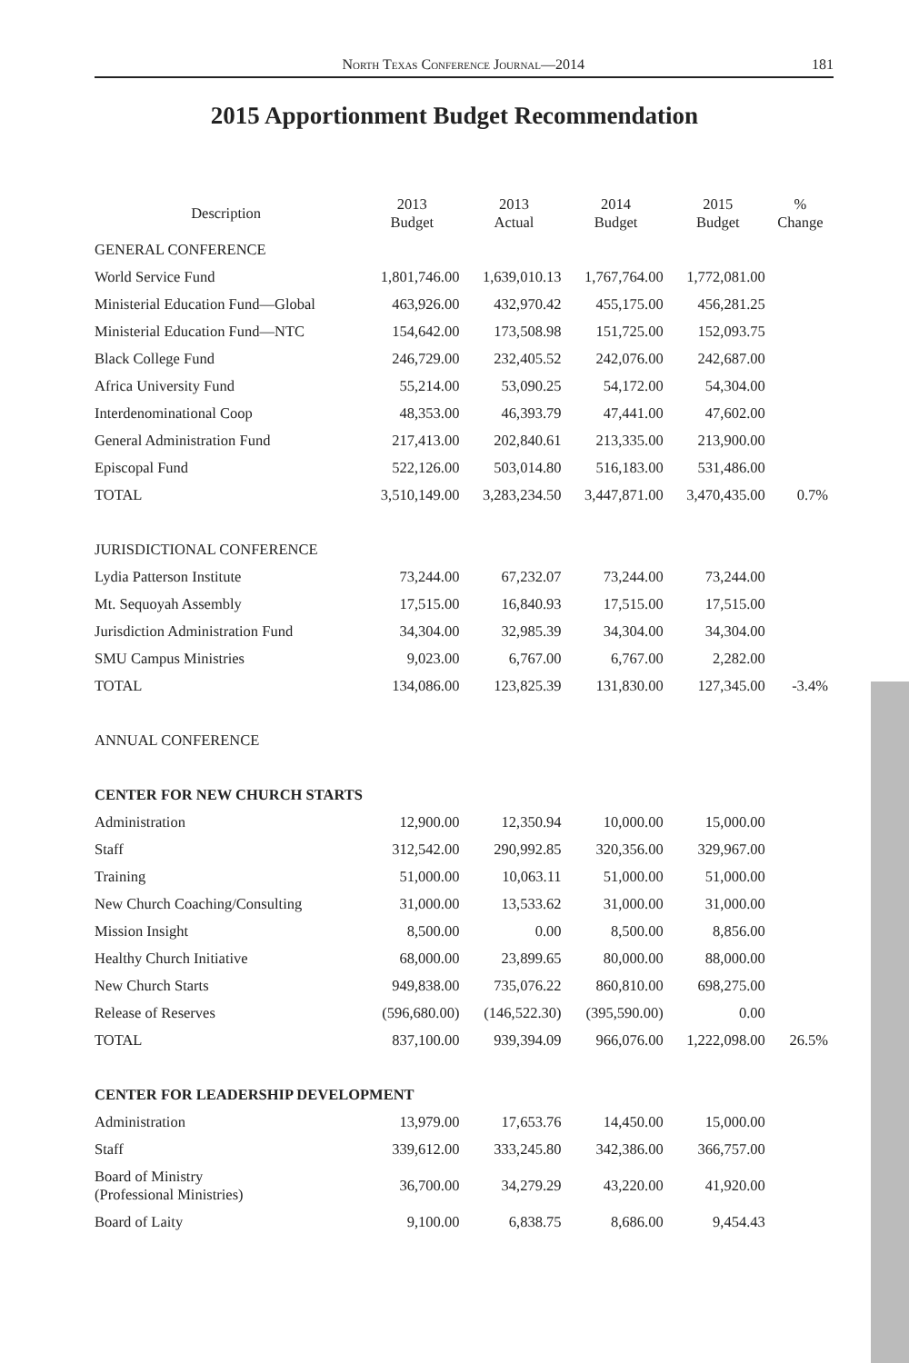North Texas Conference Journal—2014 181
2015 Apportionment Budget Recommendation
| Description | 2013 Budget | 2013 Actual | 2014 Budget | 2015 Budget | % Change |
| --- | --- | --- | --- | --- | --- |
| GENERAL CONFERENCE | | | | | |
| World Service Fund | 1,801,746.00 | 1,639,010.13 | 1,767,764.00 | 1,772,081.00 | |
| Ministerial Education Fund—Global | 463,926.00 | 432,970.42 | 455,175.00 | 456,281.25 | |
| Ministerial Education Fund—NTC | 154,642.00 | 173,508.98 | 151,725.00 | 152,093.75 | |
| Black College Fund | 246,729.00 | 232,405.52 | 242,076.00 | 242,687.00 | |
| Africa University Fund | 55,214.00 | 53,090.25 | 54,172.00 | 54,304.00 | |
| Interdenominational Coop | 48,353.00 | 46,393.79 | 47,441.00 | 47,602.00 | |
| General Administration Fund | 217,413.00 | 202,840.61 | 213,335.00 | 213,900.00 | |
| Episcopal Fund | 522,126.00 | 503,014.80 | 516,183.00 | 531,486.00 | |
| TOTAL | 3,510,149.00 | 3,283,234.50 | 3,447,871.00 | 3,470,435.00 | 0.7% |
| JURISDICTIONAL CONFERENCE | | | | | |
| Lydia Patterson Institute | 73,244.00 | 67,232.07 | 73,244.00 | 73,244.00 | |
| Mt. Sequoyah Assembly | 17,515.00 | 16,840.93 | 17,515.00 | 17,515.00 | |
| Jurisdiction Administration Fund | 34,304.00 | 32,985.39 | 34,304.00 | 34,304.00 | |
| SMU Campus Ministries | 9,023.00 | 6,767.00 | 6,767.00 | 2,282.00 | |
| TOTAL | 134,086.00 | 123,825.39 | 131,830.00 | 127,345.00 | -3.4% |
| ANNUAL CONFERENCE | | | | | |
| CENTER FOR NEW CHURCH STARTS | | | | | |
| Administration | 12,900.00 | 12,350.94 | 10,000.00 | 15,000.00 | |
| Staff | 312,542.00 | 290,992.85 | 320,356.00 | 329,967.00 | |
| Training | 51,000.00 | 10,063.11 | 51,000.00 | 51,000.00 | |
| New Church Coaching/Consulting | 31,000.00 | 13,533.62 | 31,000.00 | 31,000.00 | |
| Mission Insight | 8,500.00 | 0.00 | 8,500.00 | 8,856.00 | |
| Healthy Church Initiative | 68,000.00 | 23,899.65 | 80,000.00 | 88,000.00 | |
| New Church Starts | 949,838.00 | 735,076.22 | 860,810.00 | 698,275.00 | |
| Release of Reserves | (596,680.00) | (146,522.30) | (395,590.00) | 0.00 | |
| TOTAL | 837,100.00 | 939,394.09 | 966,076.00 | 1,222,098.00 | 26.5% |
| CENTER FOR LEADERSHIP DEVELOPMENT | | | | | |
| Administration | 13,979.00 | 17,653.76 | 14,450.00 | 15,000.00 | |
| Staff | 339,612.00 | 333,245.80 | 342,386.00 | 366,757.00 | |
| Board of Ministry (Professional Ministries) | 36,700.00 | 34,279.29 | 43,220.00 | 41,920.00 | |
| Board of Laity | 9,100.00 | 6,838.75 | 8,686.00 | 9,454.43 | |